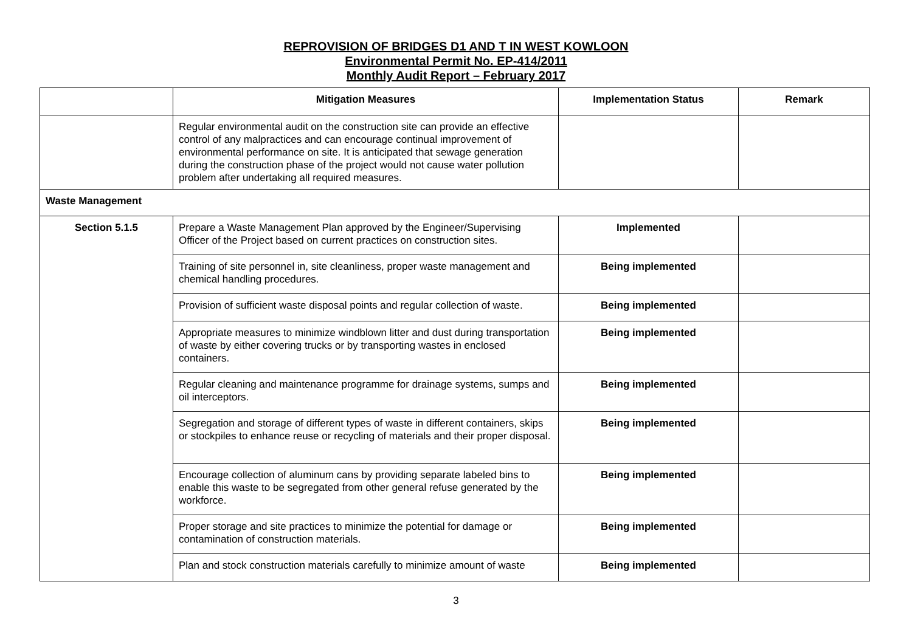REPROVISION OF BRIDGES D1 AND T IN WEST KOWLOON
Environmental Permit No. EP-414/2011
Monthly Audit Report – February 2017
| | Mitigation Measures | Implementation Status | Remark |
| --- | --- | --- | --- |
| | Regular environmental audit on the construction site can provide an effective control of any malpractices and can encourage continual improvement of environmental performance on site. It is anticipated that sewage generation during the construction phase of the project would not cause water pollution problem after undertaking all required measures. | | |
| Waste Management | | | |
| Section 5.1.5 | Prepare a Waste Management Plan approved by the Engineer/Supervising Officer of the Project based on current practices on construction sites. | Implemented | |
| | Training of site personnel in, site cleanliness, proper waste management and chemical handling procedures. | Being implemented | |
| | Provision of sufficient waste disposal points and regular collection of waste. | Being implemented | |
| | Appropriate measures to minimize windblown litter and dust during transportation of waste by either covering trucks or by transporting wastes in enclosed containers. | Being implemented | |
| | Regular cleaning and maintenance programme for drainage systems, sumps and oil interceptors. | Being implemented | |
| | Segregation and storage of different types of waste in different containers, skips or stockpiles to enhance reuse or recycling of materials and their proper disposal. | Being implemented | |
| | Encourage collection of aluminum cans by providing separate labeled bins to enable this waste to be segregated from other general refuse generated by the workforce. | Being implemented | |
| | Proper storage and site practices to minimize the potential for damage or contamination of construction materials. | Being implemented | |
| | Plan and stock construction materials carefully to minimize amount of waste | Being implemented | |
3